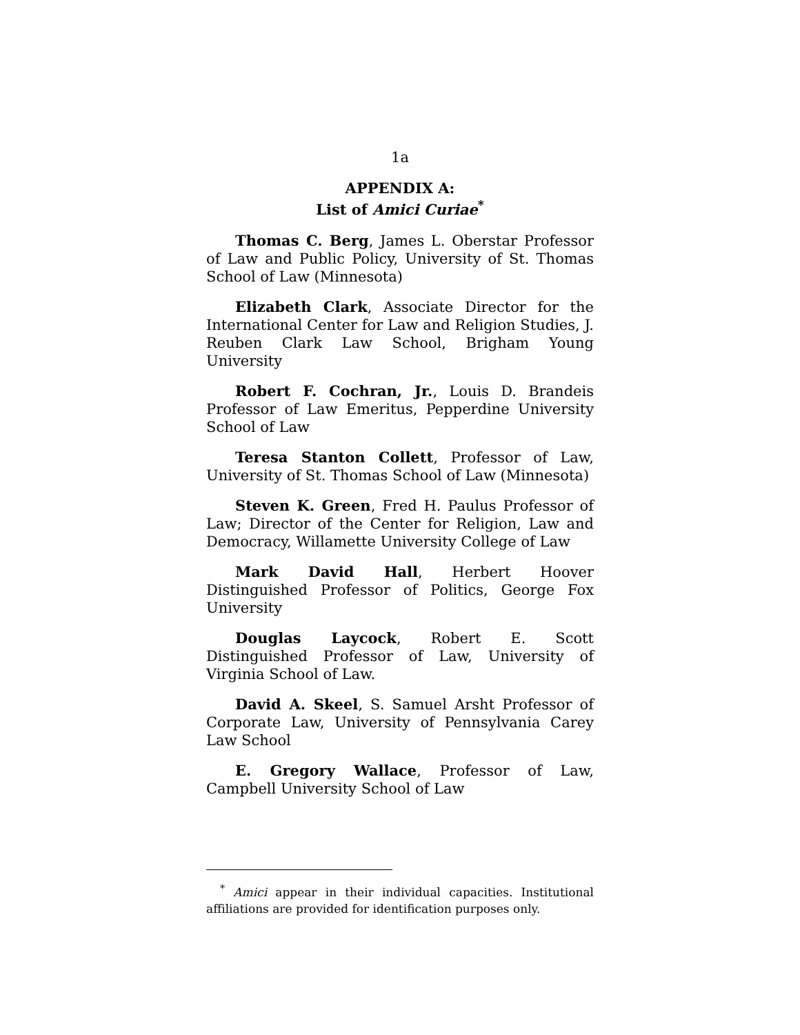1a
APPENDIX A:
List of Amici Curiae<sup>*</sup>
Thomas C. Berg, James L. Oberstar Professor of Law and Public Policy, University of St. Thomas School of Law (Minnesota)
Elizabeth Clark, Associate Director for the International Center for Law and Religion Studies, J. Reuben Clark Law School, Brigham Young University
Robert F. Cochran, Jr., Louis D. Brandeis Professor of Law Emeritus, Pepperdine University School of Law
Teresa Stanton Collett, Professor of Law, University of St. Thomas School of Law (Minnesota)
Steven K. Green, Fred H. Paulus Professor of Law; Director of the Center for Religion, Law and Democracy, Willamette University College of Law
Mark David Hall, Herbert Hoover Distinguished Professor of Politics, George Fox University
Douglas Laycock, Robert E. Scott Distinguished Professor of Law, University of Virginia School of Law.
David A. Skeel, S. Samuel Arsht Professor of Corporate Law, University of Pennsylvania Carey Law School
E. Gregory Wallace, Professor of Law, Campbell University School of Law
<sup>*</sup> Amici appear in their individual capacities. Institutional affiliations are provided for identification purposes only.